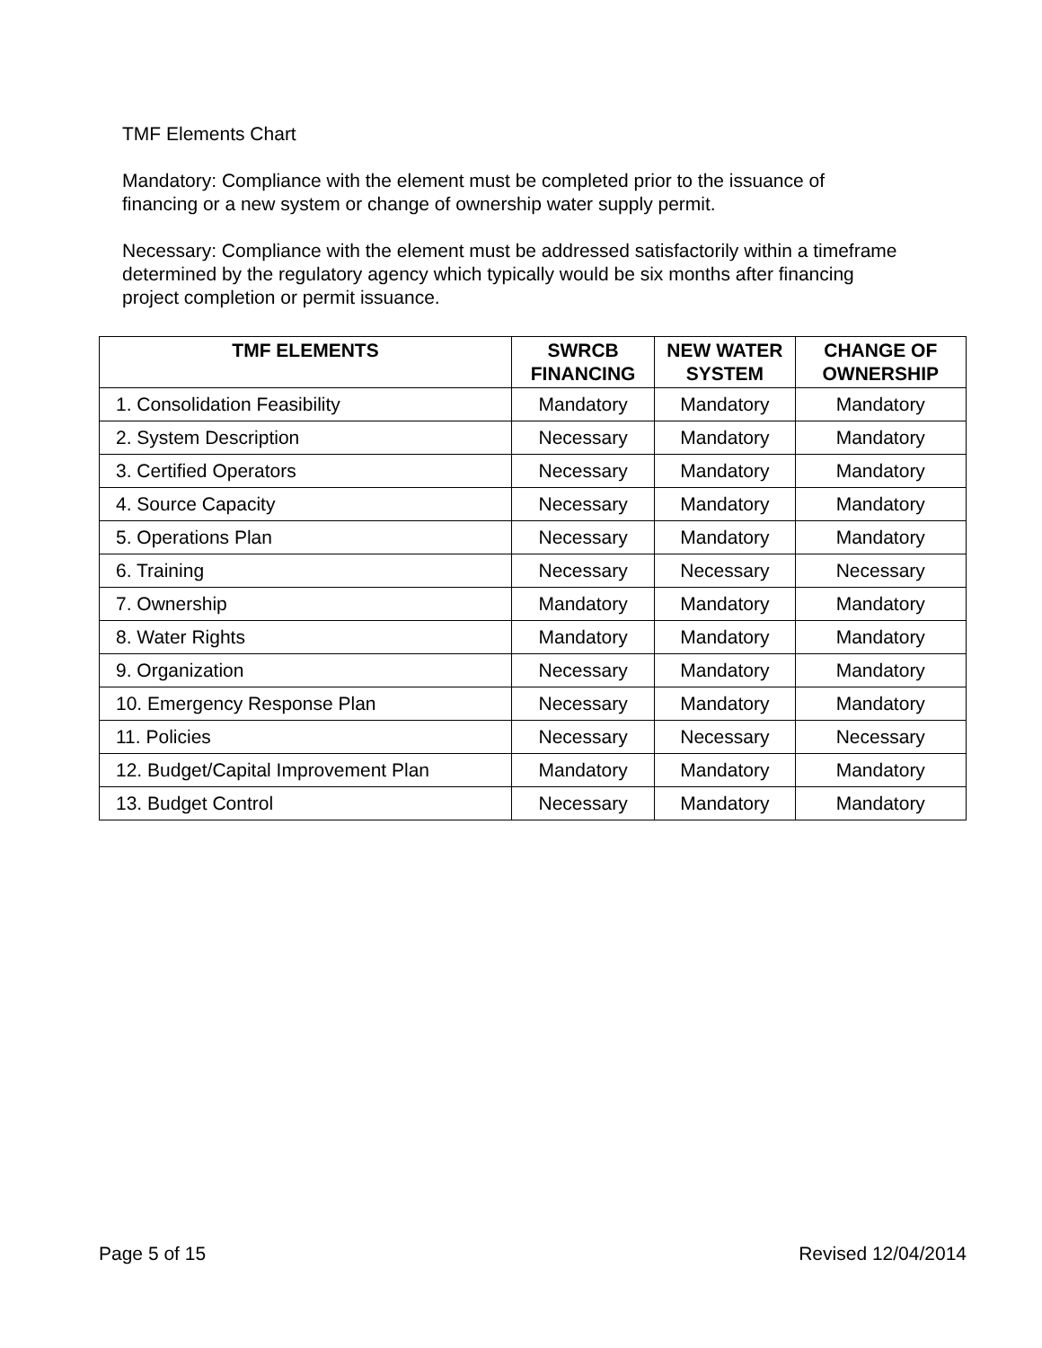TMF Elements Chart
Mandatory: Compliance with the element must be completed prior to the issuance of financing or a new system or change of ownership water supply permit.
Necessary: Compliance with the element must be addressed satisfactorily within a timeframe determined by the regulatory agency which typically would be six months after financing project completion or permit issuance.
| TMF ELEMENTS | SWRCB FINANCING | NEW WATER SYSTEM | CHANGE OF OWNERSHIP |
| --- | --- | --- | --- |
| 1. Consolidation Feasibility | Mandatory | Mandatory | Mandatory |
| 2. System Description | Necessary | Mandatory | Mandatory |
| 3. Certified Operators | Necessary | Mandatory | Mandatory |
| 4. Source Capacity | Necessary | Mandatory | Mandatory |
| 5. Operations Plan | Necessary | Mandatory | Mandatory |
| 6. Training | Necessary | Necessary | Necessary |
| 7. Ownership | Mandatory | Mandatory | Mandatory |
| 8. Water Rights | Mandatory | Mandatory | Mandatory |
| 9. Organization | Necessary | Mandatory | Mandatory |
| 10. Emergency Response Plan | Necessary | Mandatory | Mandatory |
| 11. Policies | Necessary | Necessary | Necessary |
| 12. Budget/Capital Improvement Plan | Mandatory | Mandatory | Mandatory |
| 13. Budget Control | Necessary | Mandatory | Mandatory |
Page 5 of 15 Revised 12/04/2014